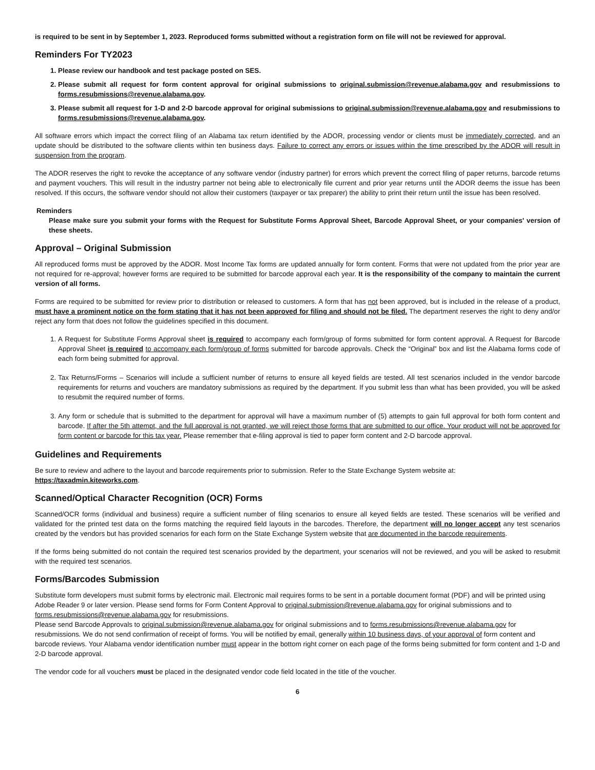is required to be sent in by September 1, 2023. Reproduced forms submitted without a registration form on file will not be reviewed for approval.
Reminders For TY2023
1. Please review our handbook and test package posted on SES.
2. Please submit all request for form content approval for original submissions to original.submission@revenue.alabama.gov and resubmissions to forms.resubmissions@revenue.alabama.gov.
3. Please submit all request for 1-D and 2-D barcode approval for original submissions to original.submission@revenue.alabama.gov and resubmissions to forms.resubmissions@revenue.alabama.gov.
All software errors which impact the correct filing of an Alabama tax return identified by the ADOR, processing vendor or clients must be immediately corrected, and an update should be distributed to the software clients within ten business days. Failure to correct any errors or issues within the time prescribed by the ADOR will result in suspension from the program.
The ADOR reserves the right to revoke the acceptance of any software vendor (industry partner) for errors which prevent the correct filing of paper returns, barcode returns and payment vouchers. This will result in the industry partner not being able to electronically file current and prior year returns until the ADOR deems the issue has been resolved. If this occurs, the software vendor should not allow their customers (taxpayer or tax preparer) the ability to print their return until the issue has been resolved.
Reminders
Please make sure you submit your forms with the Request for Substitute Forms Approval Sheet, Barcode Approval Sheet, or your companies' version of these sheets.
Approval – Original Submission
All reproduced forms must be approved by the ADOR. Most Income Tax forms are updated annually for form content. Forms that were not updated from the prior year are not required for re-approval; however forms are required to be submitted for barcode approval each year. It is the responsibility of the company to maintain the current version of all forms.
Forms are required to be submitted for review prior to distribution or released to customers. A form that has not been approved, but is included in the release of a product, must have a prominent notice on the form stating that it has not been approved for filing and should not be filed. The department reserves the right to deny and/or reject any form that does not follow the guidelines specified in this document.
1. A Request for Substitute Forms Approval sheet is required to accompany each form/group of forms submitted for form content approval. A Request for Barcode Approval Sheet is required to accompany each form/group of forms submitted for barcode approvals. Check the “Original” box and list the Alabama forms code of each form being submitted for approval.
2. Tax Returns/Forms – Scenarios will include a sufficient number of returns to ensure all keyed fields are tested. All test scenarios included in the vendor barcode requirements for returns and vouchers are mandatory submissions as required by the department. If you submit less than what has been provided, you will be asked to resubmit the required number of forms.
3. Any form or schedule that is submitted to the department for approval will have a maximum number of (5) attempts to gain full approval for both form content and barcode. If after the 5th attempt, and the full approval is not granted, we will reject those forms that are submitted to our office. Your product will not be approved for form content or barcode for this tax year. Please remember that e-filing approval is tied to paper form content and 2-D barcode approval.
Guidelines and Requirements
Be sure to review and adhere to the layout and barcode requirements prior to submission. Refer to the State Exchange System website at: https://taxadmin.kiteworks.com.
Scanned/Optical Character Recognition (OCR) Forms
Scanned/OCR forms (individual and business) require a sufficient number of filing scenarios to ensure all keyed fields are tested. These scenarios will be verified and validated for the printed test data on the forms matching the required field layouts in the barcodes. Therefore, the department will no longer accept any test scenarios created by the vendors but has provided scenarios for each form on the State Exchange System website that are documented in the barcode requirements.
If the forms being submitted do not contain the required test scenarios provided by the department, your scenarios will not be reviewed, and you will be asked to resubmit with the required test scenarios.
Forms/Barcodes Submission
Substitute form developers must submit forms by electronic mail. Electronic mail requires forms to be sent in a portable document format (PDF) and will be printed using Adobe Reader 9 or later version. Please send forms for Form Content Approval to original.submission@revenue.alabama.gov for original submissions and to forms.resubmissions@revenue.alabama.gov for resubmissions.
Please send Barcode Approvals to original.submission@revenue.alabama.gov for original submissions and to forms.resubmissions@revenue.alabama.gov for resubmissions. We do not send confirmation of receipt of forms. You will be notified by email, generally within 10 business days, of your approval of form content and barcode reviews. Your Alabama vendor identification number must appear in the bottom right corner on each page of the forms being submitted for form content and 1-D and 2-D barcode approval.
The vendor code for all vouchers must be placed in the designated vendor code field located in the title of the voucher.
6